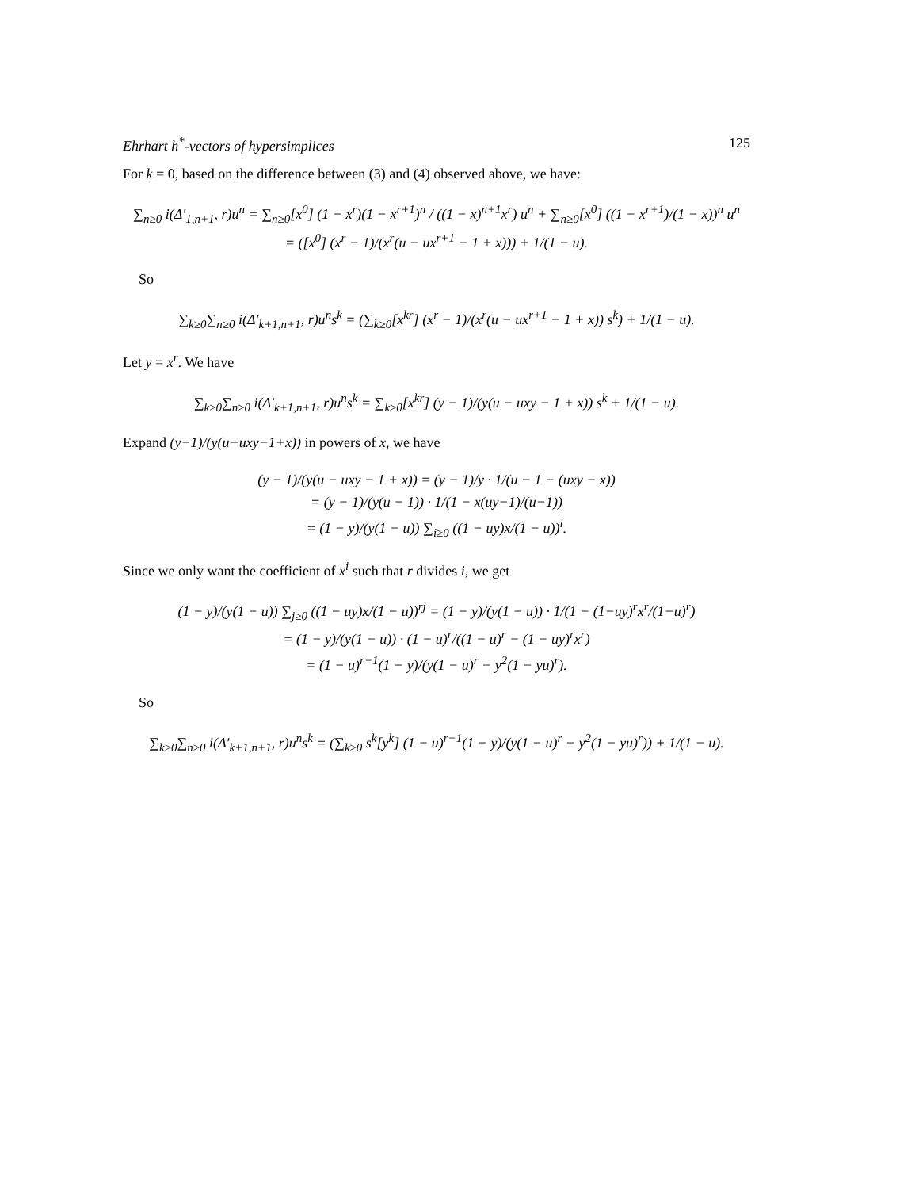Ehrhart h<sup>*</sup>-vectors of hypersimplices 125
For k = 0, based on the difference between (3) and (4) observed above, we have:
∑<sub>n≥0</sub> i(Δ′<sub>1,n+1</sub>, r)u<sup>n</sup> = ∑<sub>n≥0</sub>[x<sup>0</sup>] (1 − x<sup>r</sup>)(1 − x<sup>r+1</sup>)<sup>n</sup> / ((1 − x)<sup>n+1</sup>x<sup>r</sup>) u<sup>n</sup> + ∑<sub>n≥0</sub>[x<sup>0</sup>] ((1 − x<sup>r+1</sup>)/(1 − x))<sup>n</sup> u<sup>n</sup>
= ([x<sup>0</sup>] (x<sup>r</sup> − 1)/(x<sup>r</sup>(u − ux<sup>r+1</sup> − 1 + x))) + 1/(1 − u).
So
∑<sub>k≥0</sub>∑<sub>n≥0</sub> i(Δ′<sub>k+1,n+1</sub>, r)u<sup>n</sup>s<sup>k</sup> = (∑<sub>k≥0</sub>[x<sup>kr</sup>] (x<sup>r</sup> − 1)/(x<sup>r</sup>(u − ux<sup>r+1</sup> − 1 + x)) s<sup>k</sup>) + 1/(1 − u).
Let y = x<sup>r</sup>. We have
∑<sub>k≥0</sub>∑<sub>n≥0</sub> i(Δ′<sub>k+1,n+1</sub>, r)u<sup>n</sup>s<sup>k</sup> = ∑<sub>k≥0</sub>[x<sup>kr</sup>] (y − 1)/(y(u − uxy − 1 + x)) s<sup>k</sup> + 1/(1 − u).
Expand (y−1)/(y(u−uxy−1+x)) in powers of x, we have
(y − 1)/(y(u − uxy − 1 + x)) = (y − 1)/y · 1/(u − 1 − (uxy − x))
= (y − 1)/(y(u − 1)) · 1/(1 − x(uy−1)/(u−1))
= (1 − y)/(y(1 − u)) ∑<sub>i≥0</sub> ((1 − uy)x/(1 − u))<sup>i</sup>.
Since we only want the coefficient of x<sup>i</sup> such that r divides i, we get
(1 − y)/(y(1 − u)) ∑<sub>j≥0</sub> ((1 − uy)x/(1 − u))<sup>rj</sup> = (1 − y)/(y(1 − u)) · 1/(1 − (1−uy)<sup>r</sup>x<sup>r</sup>/(1−u)<sup>r</sup>)
= (1 − y)/(y(1 − u)) · (1 − u)<sup>r</sup>/((1 − u)<sup>r</sup> − (1 − uy)<sup>r</sup>x<sup>r</sup>)
= (1 − u)<sup>r−1</sup>(1 − y)/(y(1 − u)<sup>r</sup> − y<sup>2</sup>(1 − yu)<sup>r</sup>).
So
∑<sub>k≥0</sub>∑<sub>n≥0</sub> i(Δ′<sub>k+1,n+1</sub>, r)u<sup>n</sup>s<sup>k</sup> = (∑<sub>k≥0</sub> s<sup>k</sup>[y<sup>k</sup>] (1 − u)<sup>r−1</sup>(1 − y)/(y(1 − u)<sup>r</sup> − y<sup>2</sup>(1 − yu)<sup>r</sup>)) + 1/(1 − u).